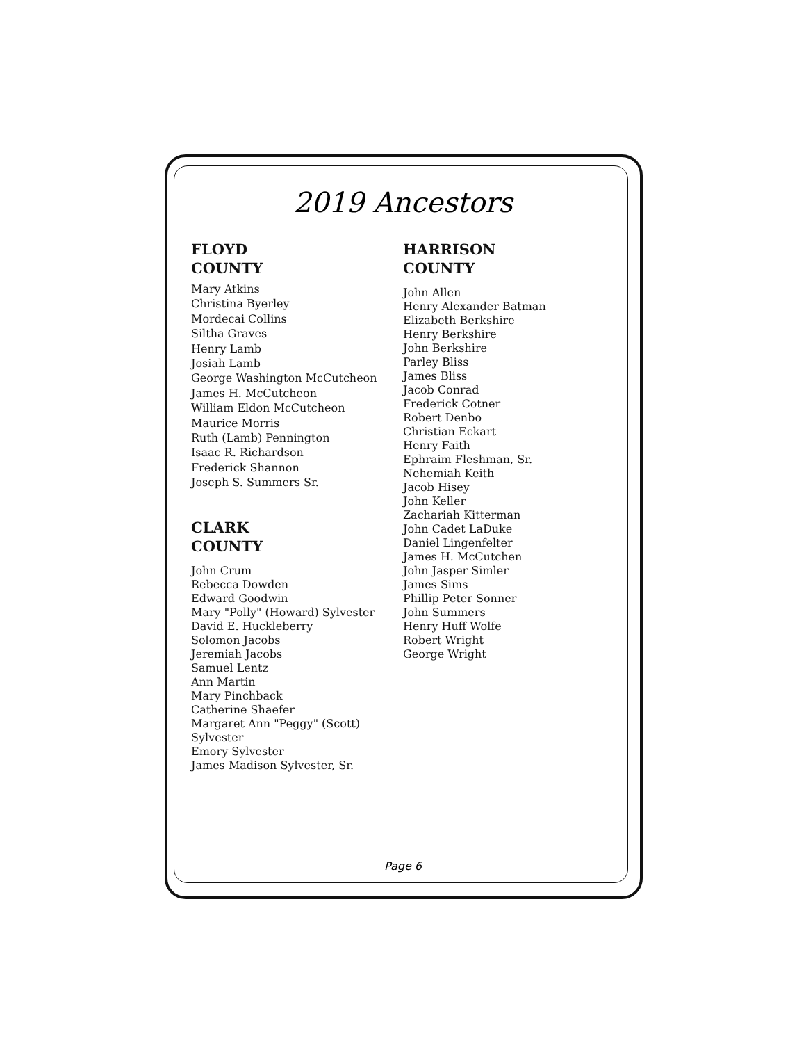2019 Ancestors
FLOYD
COUNTY
Mary Atkins
Christina Byerley
Mordecai Collins
Siltha Graves
Henry Lamb
Josiah Lamb
George Washington McCutcheon
James H. McCutcheon
William Eldon McCutcheon
Maurice Morris
Ruth (Lamb) Pennington
Isaac R. Richardson
Frederick Shannon
Joseph S. Summers Sr.
CLARK
COUNTY
John Crum
Rebecca Dowden
Edward Goodwin
Mary "Polly" (Howard) Sylvester
David E. Huckleberry
Solomon Jacobs
Jeremiah Jacobs
Samuel Lentz
Ann Martin
Mary Pinchback
Catherine Shaefer
Margaret Ann "Peggy" (Scott)
Sylvester
Emory Sylvester
James Madison Sylvester, Sr.
HARRISON
COUNTY
John Allen
Henry Alexander Batman
Elizabeth Berkshire
Henry Berkshire
John Berkshire
Parley Bliss
James Bliss
Jacob Conrad
Frederick Cotner
Robert Denbo
Christian Eckart
Henry Faith
Ephraim Fleshman, Sr.
Nehemiah Keith
Jacob Hisey
John Keller
Zachariah Kitterman
John Cadet LaDuke
Daniel Lingenfelter
James H. McCutchen
John Jasper Simler
James Sims
Phillip Peter Sonner
John Summers
Henry Huff Wolfe
Robert Wright
George Wright
Page 6